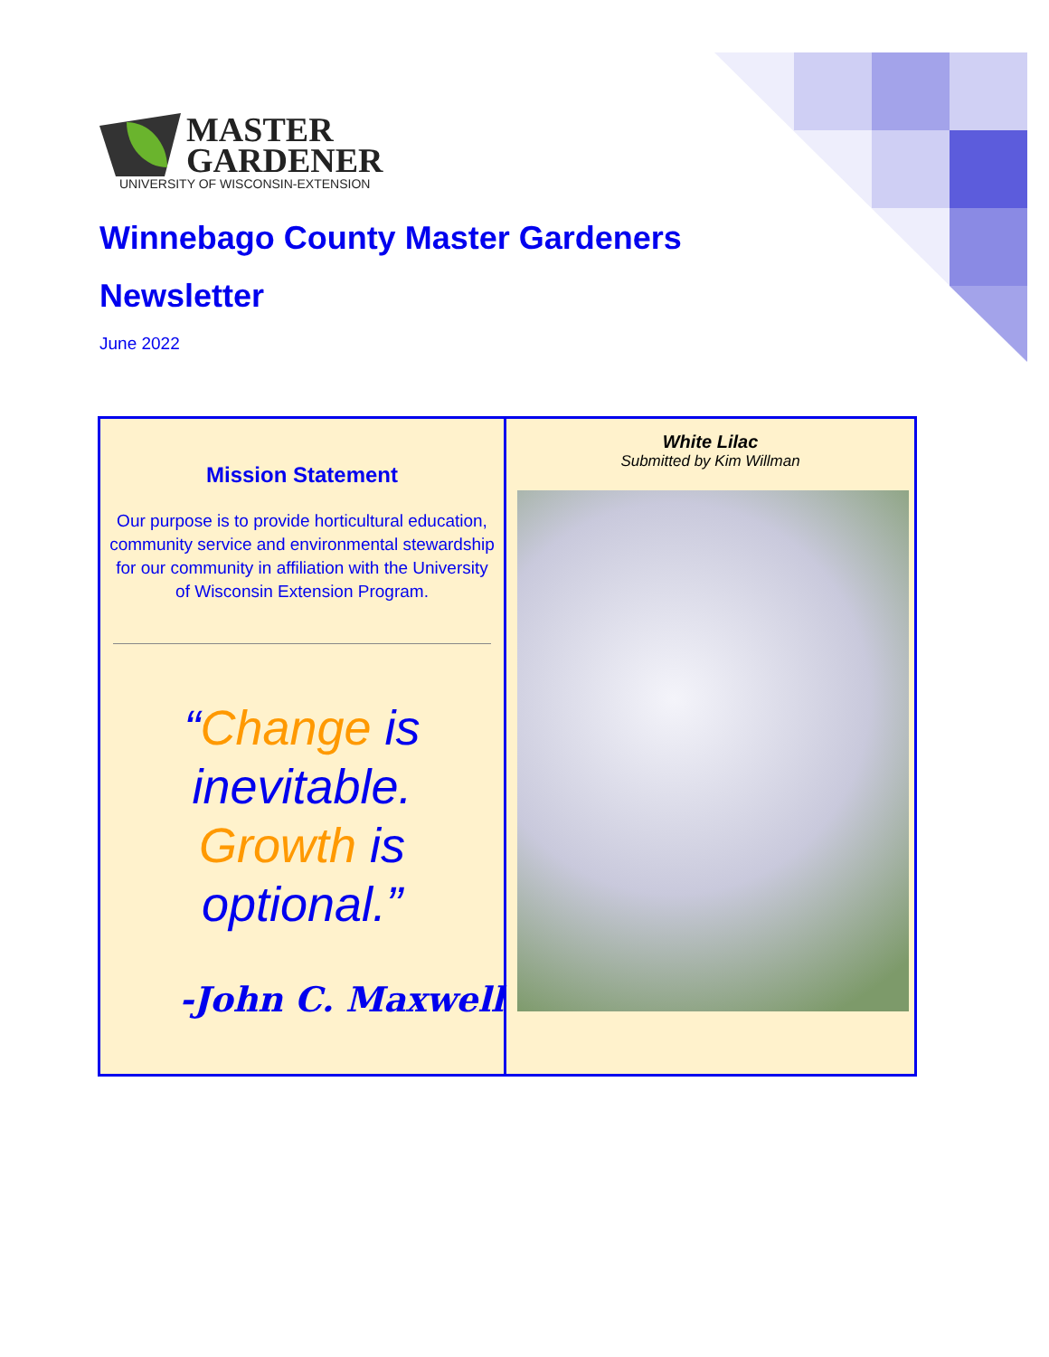MASTER
GARDENER
UNIVERSITY OF WISCONSIN-EXTENSION
Winnebago County Master Gardeners Newsletter
June 2022
Mission Statement
Our purpose is to provide horticultural education, community service and environmental stewardship for our community in affiliation with the University of Wisconsin Extension Program.
“Change is inevitable. Growth is optional.”
-John C. Maxwell
White Lilac
Submitted by Kim Willman